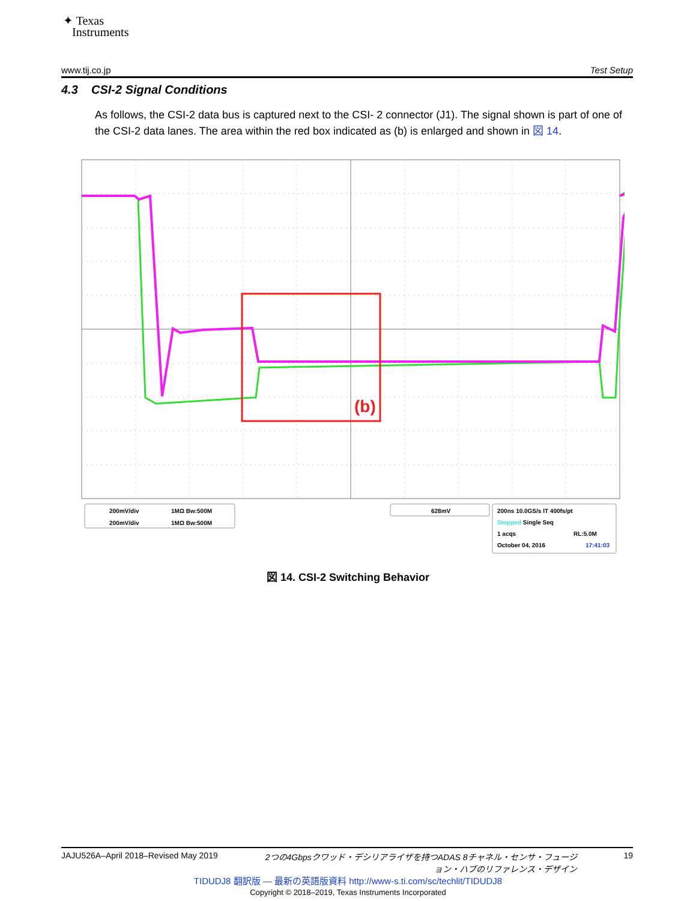✦ Texas
Instruments
www.tij.co.jp Test Setup
4.3 CSI-2 Signal Conditions
As follows, the CSI-2 data bus is captured next to the CSI- 2 connector (J1). The signal shown is part of one of the CSI-2 data lanes. The area within the red box indicated as (b) is enlarged and shown in 図 14.
(b)
200mV/div
1MΩ Bw:500M
200mV/div
1MΩ Bw:500M
628mV
200ns 10.0GS/s IT 400fs/pt
Stopped Single Seq
1 acqs
RL:5.0M
October 04, 2016
17:41:03
図 14. CSI-2 Switching Behavior
JAJU526A–April 2018–Revised May 2019 2つの4Gbpsクワッド・デシリアライザを持つADAS 8チャネル・センサ・フュージョン・ハブのリファレンス・デザイン 19
TIDUDJ8 翻訳版 — 最新の英語版資料 http://www-s.ti.com/sc/techlit/TIDUDJ8
Copyright © 2018–2019, Texas Instruments Incorporated